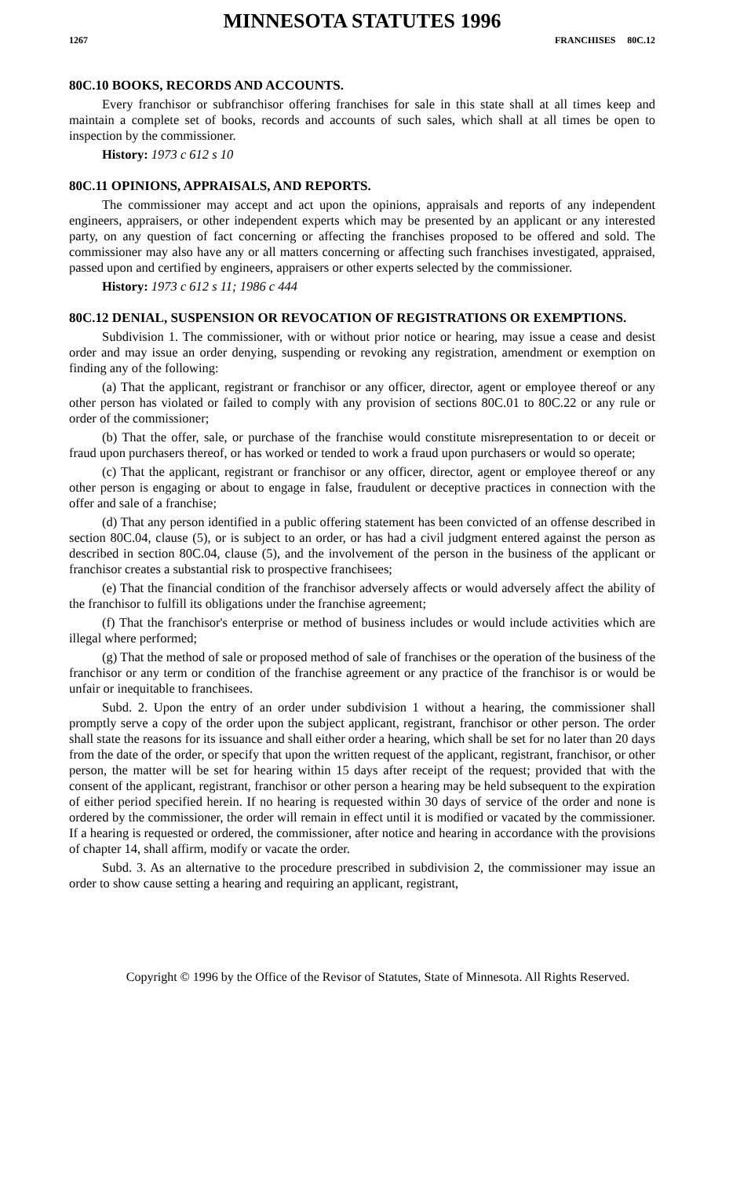MINNESOTA STATUTES 1996
1267 FRANCHISES 80C.12
80C.10 BOOKS, RECORDS AND ACCOUNTS.
Every franchisor or subfranchisor offering franchises for sale in this state shall at all times keep and maintain a complete set of books, records and accounts of such sales, which shall at all times be open to inspection by the commissioner.
History: 1973 c 612 s 10
80C.11 OPINIONS, APPRAISALS, AND REPORTS.
The commissioner may accept and act upon the opinions, appraisals and reports of any independent engineers, appraisers, or other independent experts which may be presented by an applicant or any interested party, on any question of fact concerning or affecting the franchises proposed to be offered and sold. The commissioner may also have any or all matters concerning or affecting such franchises investigated, appraised, passed upon and certified by engineers, appraisers or other experts selected by the commissioner.
History: 1973 c 612 s 11; 1986 c 444
80C.12 DENIAL, SUSPENSION OR REVOCATION OF REGISTRATIONS OR EXEMPTIONS.
Subdivision 1. The commissioner, with or without prior notice or hearing, may issue a cease and desist order and may issue an order denying, suspending or revoking any registration, amendment or exemption on finding any of the following:
(a) That the applicant, registrant or franchisor or any officer, director, agent or employee thereof or any other person has violated or failed to comply with any provision of sections 80C.01 to 80C.22 or any rule or order of the commissioner;
(b) That the offer, sale, or purchase of the franchise would constitute misrepresentation to or deceit or fraud upon purchasers thereof, or has worked or tended to work a fraud upon purchasers or would so operate;
(c) That the applicant, registrant or franchisor or any officer, director, agent or employee thereof or any other person is engaging or about to engage in false, fraudulent or deceptive practices in connection with the offer and sale of a franchise;
(d) That any person identified in a public offering statement has been convicted of an offense described in section 80C.04, clause (5), or is subject to an order, or has had a civil judgment entered against the person as described in section 80C.04, clause (5), and the involvement of the person in the business of the applicant or franchisor creates a substantial risk to prospective franchisees;
(e) That the financial condition of the franchisor adversely affects or would adversely affect the ability of the franchisor to fulfill its obligations under the franchise agreement;
(f) That the franchisor's enterprise or method of business includes or would include activities which are illegal where performed;
(g) That the method of sale or proposed method of sale of franchises or the operation of the business of the franchisor or any term or condition of the franchise agreement or any practice of the franchisor is or would be unfair or inequitable to franchisees.
Subd. 2. Upon the entry of an order under subdivision 1 without a hearing, the commissioner shall promptly serve a copy of the order upon the subject applicant, registrant, franchisor or other person. The order shall state the reasons for its issuance and shall either order a hearing, which shall be set for no later than 20 days from the date of the order, or specify that upon the written request of the applicant, registrant, franchisor, or other person, the matter will be set for hearing within 15 days after receipt of the request; provided that with the consent of the applicant, registrant, franchisor or other person a hearing may be held subsequent to the expiration of either period specified herein. If no hearing is requested within 30 days of service of the order and none is ordered by the commissioner, the order will remain in effect until it is modified or vacated by the commissioner. If a hearing is requested or ordered, the commissioner, after notice and hearing in accordance with the provisions of chapter 14, shall affirm, modify or vacate the order.
Subd. 3. As an alternative to the procedure prescribed in subdivision 2, the commissioner may issue an order to show cause setting a hearing and requiring an applicant, registrant,
Copyright © 1996 by the Office of the Revisor of Statutes, State of Minnesota. All Rights Reserved.